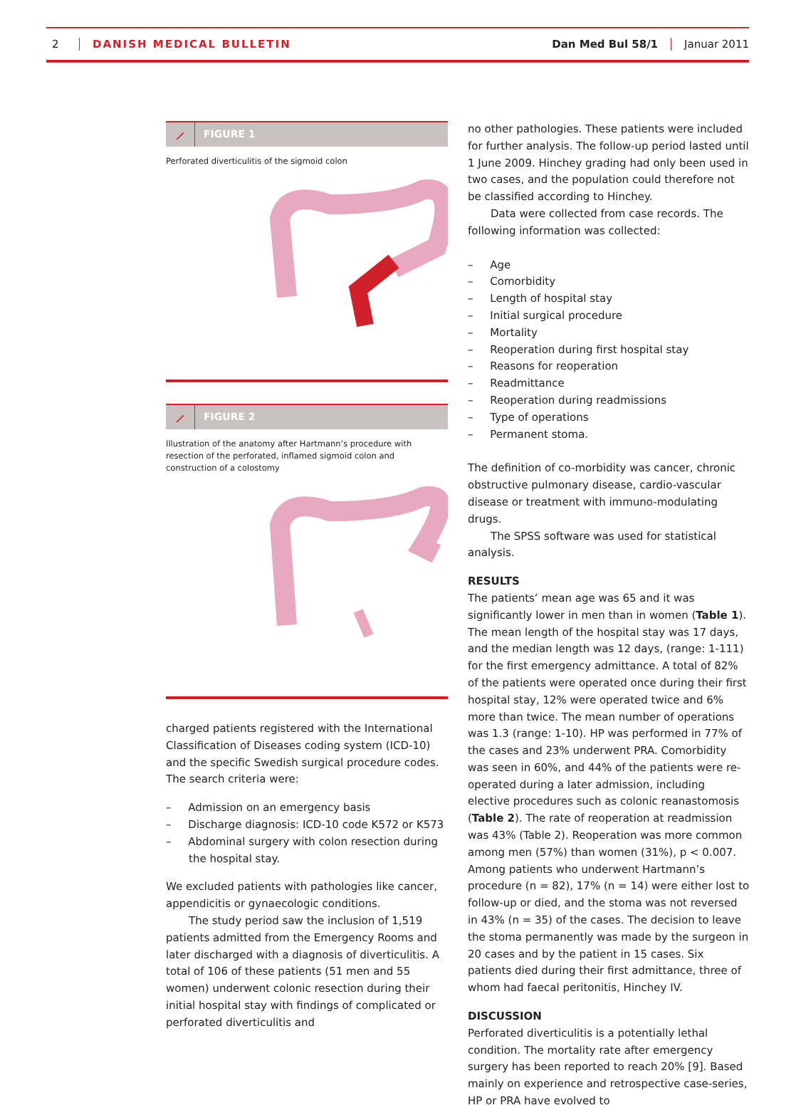2 DANISH MEDICAL BULLETIN Dan Med Bul 58/1 Januar 2011
⟋ FIGURE 1
Perforated diverticulitis of the sigmoid colon
⟋ FIGURE 2
Illustration of the anatomy after Hartmann’s procedure with resection of the perforated, inflamed sigmoid colon and construction of a colostomy
charged patients registered with the International Classification of Diseases coding system (ICD-10) and the specific Swedish surgical procedure codes. The search criteria were:
– Admission on an emergency basis
– Discharge diagnosis: ICD-10 code K572 or K573
– Abdominal surgery with colon resection during the hospital stay.
We excluded patients with pathologies like cancer, appendicitis or gynaecologic conditions.
The study period saw the inclusion of 1,519 patients admitted from the Emergency Rooms and later discharged with a diagnosis of diverticulitis. A total of 106 of these patients (51 men and 55 women) underwent colonic resection during their initial hospital stay with findings of complicated or perforated diverticulitis and
no other pathologies. These patients were included for further analysis. The follow-up period lasted until 1 June 2009. Hinchey grading had only been used in two cases, and the population could therefore not be classified according to Hinchey.
Data were collected from case records. The following information was collected:
– Age
– Comorbidity
– Length of hospital stay
– Initial surgical procedure
– Mortality
– Reoperation during first hospital stay
– Reasons for reoperation
– Readmittance
– Reoperation during readmissions
– Type of operations
– Permanent stoma.
The definition of co-morbidity was cancer, chronic obstructive pulmonary disease, cardio-vascular disease or treatment with immuno-modulating drugs.
The SPSS software was used for statistical analysis.
RESULTS
The patients’ mean age was 65 and it was significantly lower in men than in women (Table 1). The mean length of the hospital stay was 17 days, and the median length was 12 days, (range: 1-111) for the first emergency admittance. A total of 82% of the patients were operated once during their first hospital stay, 12% were operated twice and 6% more than twice. The mean number of operations was 1.3 (range: 1-10). HP was performed in 77% of the cases and 23% underwent PRA. Comorbidity was seen in 60%, and 44% of the patients were re-operated during a later admission, including elective procedures such as colonic reanastomosis (Table 2). The rate of reoperation at readmission was 43% (Table 2). Reoperation was more common among men (57%) than women (31%), p < 0.007. Among patients who underwent Hartmann’s procedure (n = 82), 17% (n = 14) were either lost to follow-up or died, and the stoma was not reversed in 43% (n = 35) of the cases. The decision to leave the stoma permanently was made by the surgeon in 20 cases and by the patient in 15 cases. Six patients died during their first admittance, three of whom had faecal peritonitis, Hinchey IV.
DISCUSSION
Perforated diverticulitis is a potentially lethal condition. The mortality rate after emergency surgery has been reported to reach 20% [9]. Based mainly on experience and retrospective case-series, HP or PRA have evolved to